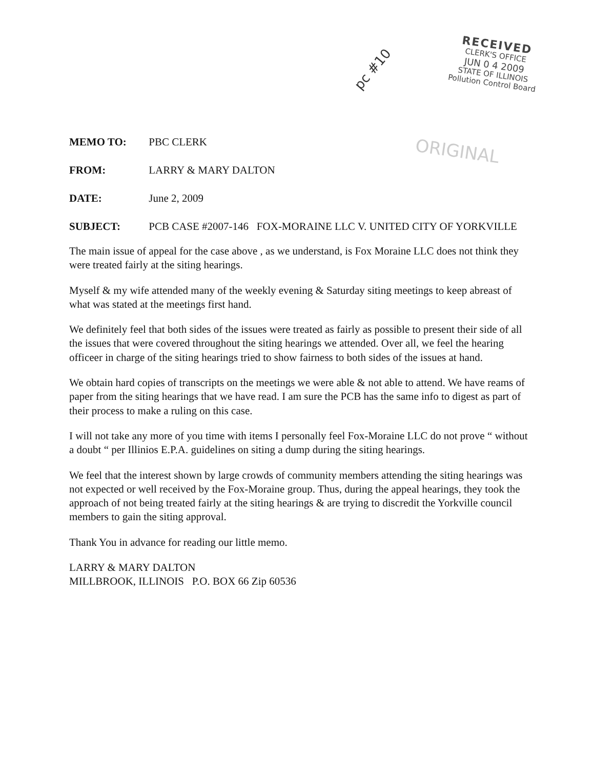pc #10
RECEIVED
CLERK'S OFFICE
JUN 0 4 2009
STATE OF ILLINOIS
Pollution Control Board
ORIGINAL
MEMO TO: PBC CLERK
FROM: LARRY & MARY DALTON
DATE: June 2, 2009
SUBJECT: PCB CASE #2007-146 FOX-MORAINE LLC V. UNITED CITY OF YORKVILLE
The main issue of appeal for the case above , as we understand, is Fox Moraine LLC does not think they were treated fairly at the siting hearings.
Myself & my wife attended many of the weekly evening & Saturday siting meetings to keep abreast of what was stated at the meetings first hand.
We definitely feel that both sides of the issues were treated as fairly as possible to present their side of all the issues that were covered throughout the siting hearings we attended. Over all, we feel the hearing officeer in charge of the siting hearings tried to show fairness to both sides of the issues at hand.
We obtain hard copies of transcripts on the meetings we were able & not able to attend. We have reams of paper from the siting hearings that we have read. I am sure the PCB has the same info to digest as part of their process to make a ruling on this case.
I will not take any more of you time with items I personally feel Fox-Moraine LLC do not prove “ without a doubt “ per Illinios E.P.A. guidelines on siting a dump during the siting hearings.
We feel that the interest shown by large crowds of community members attending the siting hearings was not expected or well received by the Fox-Moraine group. Thus, during the appeal hearings, they took the approach of not being treated fairly at the siting hearings & are trying to discredit the Yorkville council members to gain the siting approval.
Thank You in advance for reading our little memo.
LARRY & MARY DALTON
MILLBROOK, ILLINOIS P.O. BOX 66 Zip 60536